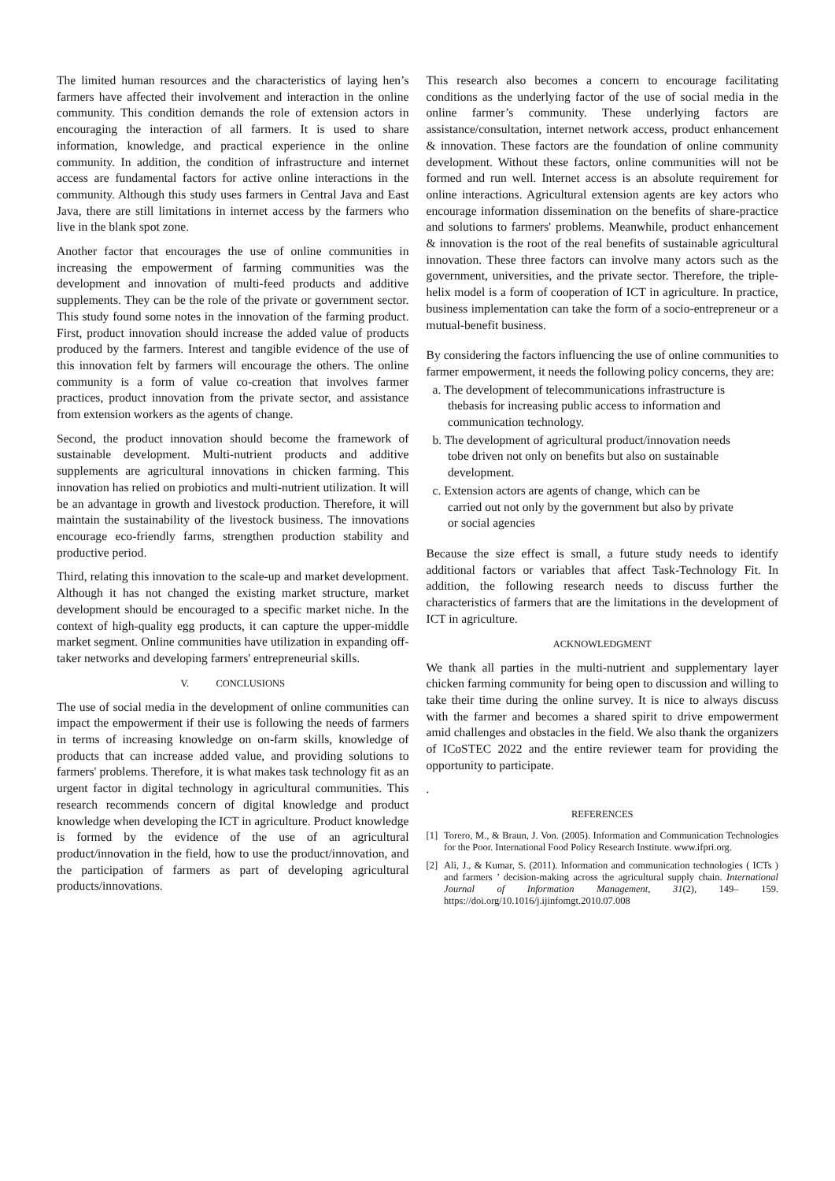The limited human resources and the characteristics of laying hen’s farmers have affected their involvement and interaction in the online community. This condition demands the role of extension actors in encouraging the interaction of all farmers. It is used to share information, knowledge, and practical experience in the online community. In addition, the condition of infrastructure and internet access are fundamental factors for active online interactions in the community. Although this study uses farmers in Central Java and East Java, there are still limitations in internet access by the farmers who live in the blank spot zone.
Another factor that encourages the use of online communities in increasing the empowerment of farming communities was the development and innovation of multi-feed products and additive supplements. They can be the role of the private or government sector. This study found some notes in the innovation of the farming product. First, product innovation should increase the added value of products produced by the farmers. Interest and tangible evidence of the use of this innovation felt by farmers will encourage the others. The online community is a form of value co-creation that involves farmer practices, product innovation from the private sector, and assistance from extension workers as the agents of change.
Second, the product innovation should become the framework of sustainable development. Multi-nutrient products and additive supplements are agricultural innovations in chicken farming. This innovation has relied on probiotics and multi-nutrient utilization. It will be an advantage in growth and livestock production. Therefore, it will maintain the sustainability of the livestock business. The innovations encourage eco-friendly farms, strengthen production stability and productive period.
Third, relating this innovation to the scale-up and market development. Although it has not changed the existing market structure, market development should be encouraged to a specific market niche. In the context of high-quality egg products, it can capture the upper-middle market segment. Online communities have utilization in expanding off-taker networks and developing farmers' entrepreneurial skills.
V. CONCLUSIONS
The use of social media in the development of online communities can impact the empowerment if their use is following the needs of farmers in terms of increasing knowledge on on-farm skills, knowledge of products that can increase added value, and providing solutions to farmers' problems. Therefore, it is what makes task technology fit as an urgent factor in digital technology in agricultural communities. This research recommends concern of digital knowledge and product knowledge when developing the ICT in agriculture. Product knowledge is formed by the evidence of the use of an agricultural product/innovation in the field, how to use the product/innovation, and the participation of farmers as part of developing agricultural products/innovations.
This research also becomes a concern to encourage facilitating conditions as the underlying factor of the use of social media in the online farmer’s community. These underlying factors are assistance/consultation, internet network access, product enhancement & innovation. These factors are the foundation of online community development. Without these factors, online communities will not be formed and run well. Internet access is an absolute requirement for online interactions. Agricultural extension agents are key actors who encourage information dissemination on the benefits of share-practice and solutions to farmers' problems. Meanwhile, product enhancement & innovation is the root of the real benefits of sustainable agricultural innovation. These three factors can involve many actors such as the government, universities, and the private sector. Therefore, the triple-helix model is a form of cooperation of ICT in agriculture. In practice, business implementation can take the form of a socio-entrepreneur or a mutual-benefit business.
By considering the factors influencing the use of online communities to farmer empowerment, it needs the following policy concerns, they are:
a. The development of telecommunications infrastructure is
thebasis for increasing public access to information and
communication technology.
b. The development of agricultural product/innovation needs
tobe driven not only on benefits but also on sustainable
development.
c. Extension actors are agents of change, which can be
carried out not only by the government but also by private
or social agencies
Because the size effect is small, a future study needs to identify additional factors or variables that affect Task-Technology Fit. In addition, the following research needs to discuss further the characteristics of farmers that are the limitations in the development of ICT in agriculture.
ACKNOWLEDGMENT
We thank all parties in the multi-nutrient and supplementary layer chicken farming community for being open to discussion and willing to take their time during the online survey. It is nice to always discuss with the farmer and becomes a shared spirit to drive empowerment amid challenges and obstacles in the field. We also thank the organizers of ICoSTEC 2022 and the entire reviewer team for providing the opportunity to participate.
.
REFERENCES
[1] Torero, M., & Braun, J. Von. (2005). Information and Communication Technologies for the Poor. International Food Policy Research Institute. www.ifpri.org.
[2] Ali, J., & Kumar, S. (2011). Information and communication technologies ( ICTs ) and farmers ’ decision-making across the agricultural supply chain. International Journal of Information Management, 31(2), 149– 159. https://doi.org/10.1016/j.ijinfomgt.2010.07.008